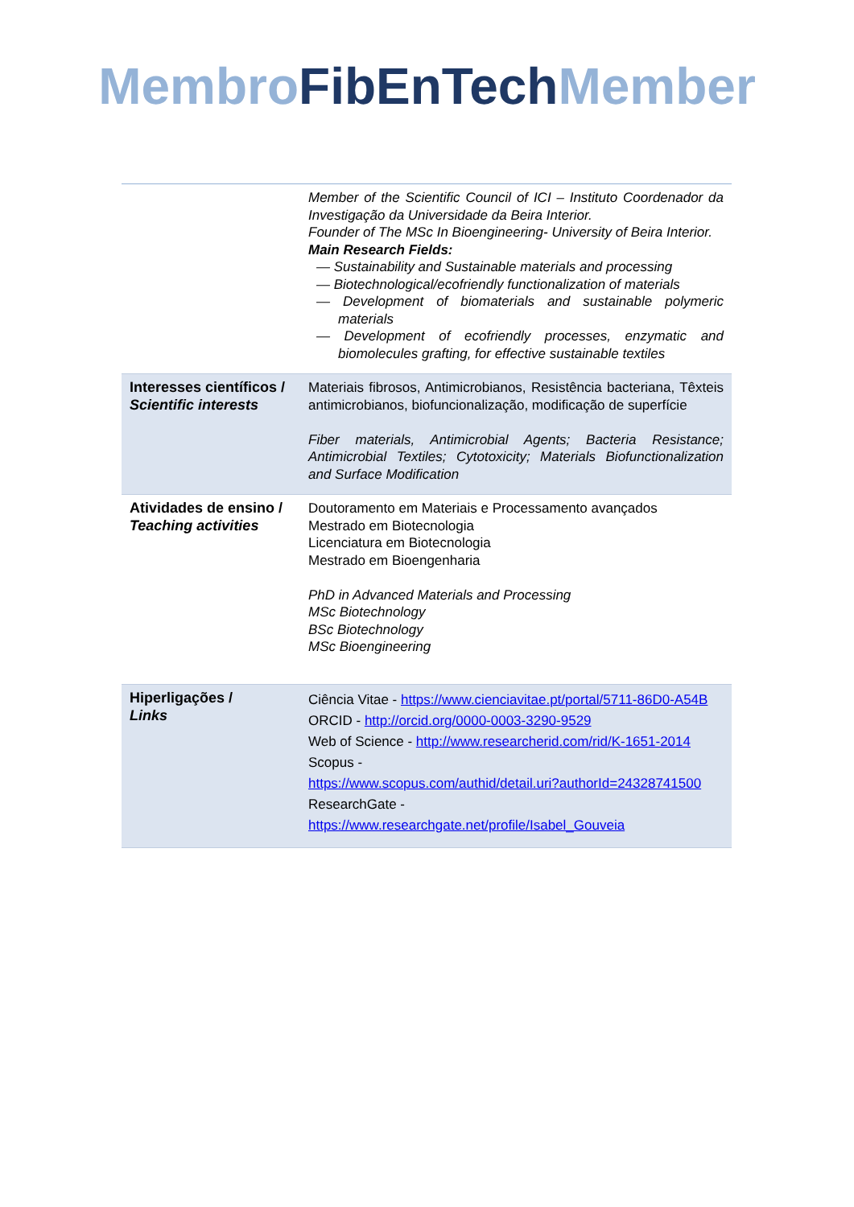Membro FibEnTech Member
| | Member of the Scientific Council of ICI – Instituto Coordenador da Investigação da Universidade da Beira Interior. Founder of The MSc In Bioengineering- University of Beira Interior. Main Research Fields: — Sustainability and Sustainable materials and processing — Biotechnological/ecofriendly functionalization of materials — Development of biomaterials and sustainable polymeric materials — Development of ecofriendly processes, enzymatic and biomolecules grafting, for effective sustainable textiles |
| Interesses científicos / Scientific interests | Materiais fibrosos, Antimicrobianos, Resistência bacteriana, Têxteis antimicrobianos, biofuncionalização, modificação de superfície Fiber materials, Antimicrobial Agents; Bacteria Resistance; Antimicrobial Textiles; Cytotoxicity; Materials Biofunctionalization and Surface Modification |
| Atividades de ensino / Teaching activities | Doutoramento em Materiais e Processamento avançados Mestrado em Biotecnologia Licenciatura em Biotecnologia Mestrado em Bioengenharia PhD in Advanced Materials and Processing MSc Biotechnology BSc Biotechnology MSc Bioengineering |
| Hiperligações / Links | Ciência Vitae - https://www.cienciavitae.pt/portal/5711-86D0-A54B ORCID - http://orcid.org/0000-0003-3290-9529 Web of Science - http://www.researcherid.com/rid/K-1651-2014 Scopus - https://www.scopus.com/authid/detail.uri?authorId=24328741500 ResearchGate - https://www.researchgate.net/profile/Isabel_Gouveia |